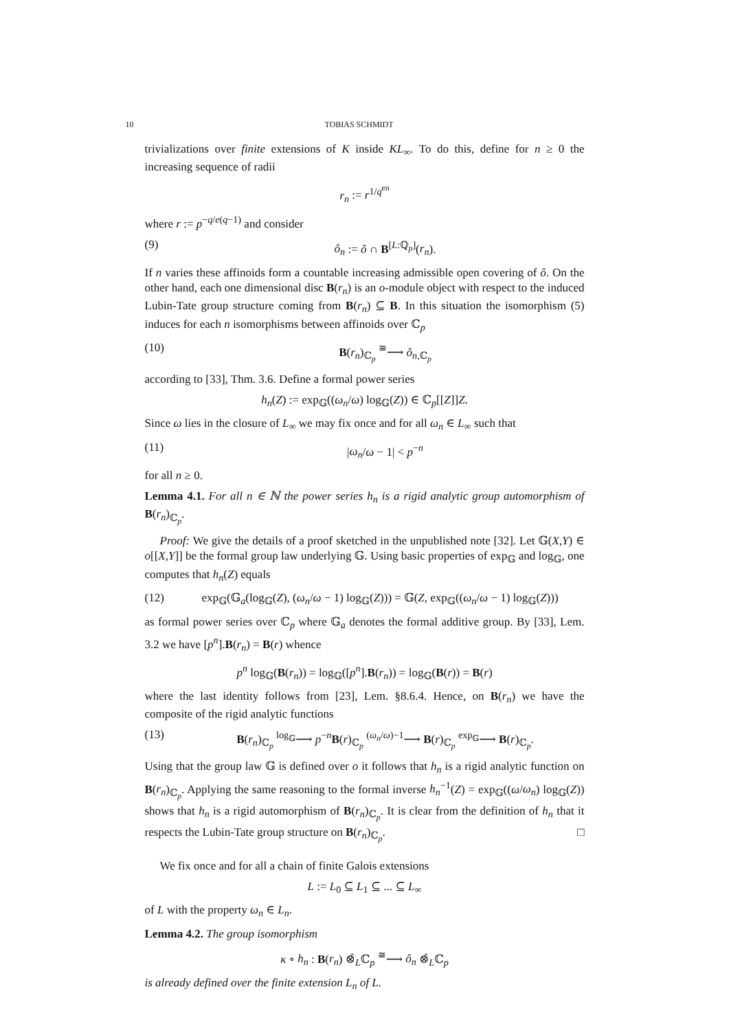10 TOBIAS SCHMIDT
trivializations over finite extensions of K inside KL<sub>∞</sub>. To do this, define for n ≥ 0 the increasing sequence of radii
r<sub>n</sub> := r<sup>1/q<sup>en</sup></sup>
where r := p<sup>−q/e(q−1)</sup> and consider
(9) ô<sub>n</sub> := ô ∩ B<sup>[L:ℚ<sub>p</sub>]</sup>(r<sub>n</sub>).
If n varies these affinoids form a countable increasing admissible open covering of ô. On the other hand, each one dimensional disc B(r<sub>n</sub>) is an o-module object with respect to the induced Lubin-Tate group structure coming from B(r<sub>n</sub>) ⊆ B. In this situation the isomorphism (5) induces for each n isomorphisms between affinoids over ℂ<sub>p</sub>
(10) B(r<sub>n</sub>)<sub>ℂ<sub>p</sub></sub> <sup>≅</sup>⟶ ô<sub>n,ℂ<sub>p</sub></sub>
according to [33], Thm. 3.6. Define a formal power series
h<sub>n</sub>(Z) := exp<sub>𝔾</sub>((ω<sub>n</sub>/ω) log<sub>𝔾</sub>(Z)) ∈ ℂ<sub>p</sub>[[Z]]Z.
Since ω lies in the closure of L<sub>∞</sub> we may fix once and for all ω<sub>n</sub> ∈ L<sub>∞</sub> such that
(11) |ω<sub>n</sub>/ω − 1| < p<sup>−n</sup>
for all n ≥ 0.
Lemma 4.1. For all n ∈ ℕ the power series h<sub>n</sub> is a rigid analytic group automorphism of B(r<sub>n</sub>)<sub>ℂ<sub>p</sub></sub>.
Proof: We give the details of a proof sketched in the unpublished note [32]. Let 𝔾(X,Y) ∈ o[[X,Y]] be the formal group law underlying 𝔾. Using basic properties of exp<sub>𝔾</sub> and log<sub>𝔾</sub>, one computes that h<sub>n</sub>(Z) equals
(12) exp<sub>𝔾</sub>(𝔾<sub>a</sub>(log<sub>𝔾</sub>(Z), (ω<sub>n</sub>/ω − 1) log<sub>𝔾</sub>(Z))) = 𝔾(Z, exp<sub>𝔾</sub>((ω<sub>n</sub>/ω − 1) log<sub>𝔾</sub>(Z)))
as formal power series over ℂ<sub>p</sub> where 𝔾<sub>a</sub> denotes the formal additive group. By [33], Lem. 3.2 we have [p<sup>n</sup>].B(r<sub>n</sub>) = B(r) whence
p<sup>n</sup> log<sub>𝔾</sub>(B(r<sub>n</sub>)) = log<sub>𝔾</sub>([p<sup>n</sup>].B(r<sub>n</sub>)) = log<sub>𝔾</sub>(B(r)) = B(r)
where the last identity follows from [23], Lem. §8.6.4. Hence, on B(r<sub>n</sub>) we have the composite of the rigid analytic functions
(13) B(r<sub>n</sub>)<sub>ℂ<sub>p</sub></sub> <sup>log<sub>𝔾</sub></sup>⟶ p<sup>−n</sup>B(r)<sub>ℂ<sub>p</sub></sub> <sup>(ω<sub>n</sub>/ω)−1</sup>⟶ B(r)<sub>ℂ<sub>p</sub></sub> <sup>exp<sub>𝔾</sub></sup>⟶ B(r)<sub>ℂ<sub>p</sub></sub>.
Using that the group law 𝔾 is defined over o it follows that h<sub>n</sub> is a rigid analytic function on B(r<sub>n</sub>)<sub>ℂ<sub>p</sub></sub>. Applying the same reasoning to the formal inverse h<sub>n</sub><sup>−1</sup>(Z) = exp<sub>𝔾</sub>((ω/ω<sub>n</sub>) log<sub>𝔾</sub>(Z)) shows that h<sub>n</sub> is a rigid automorphism of B(r<sub>n</sub>)<sub>ℂ<sub>p</sub></sub>. It is clear from the definition of h<sub>n</sub> that it respects the Lubin-Tate group structure on B(r<sub>n</sub>)<sub>ℂ<sub>p</sub></sub>. □
We fix once and for all a chain of finite Galois extensions
L := L<sub>0</sub> ⊆ L<sub>1</sub> ⊆ ... ⊆ L<sub>∞</sub>
of L with the property ω<sub>n</sub> ∈ L<sub>n</sub>.
Lemma 4.2. The group isomorphism
κ ∘ h<sub>n</sub> : B(r<sub>n</sub>) ⊗̂<sub>L</sub>ℂ<sub>p</sub> <sup>≅</sup>⟶ ô<sub>n</sub> ⊗̂<sub>L</sub>ℂ<sub>p</sub>
is already defined over the finite extension L<sub>n</sub> of L.